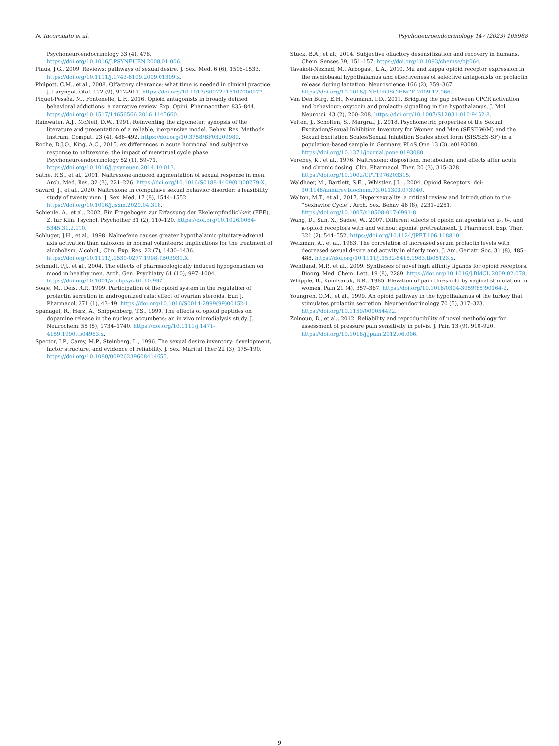N. Incoronato et al. Psychoneuroendocrinology 147 (2023) 105968
Psychoneuroendocrinology 33 (4), 478. https://doi.org/10.1016/J.PSYNEUEN.2008.01.006.
Pfaus, J.G., 2009. Reviews: pathways of sexual desire. J. Sex. Med. 6 (6), 1506–1533. https://doi.org/10.1111/j.1743-6109.2009.01309.x.
Philpott, C.M., et al., 2008. Olfactory clearance: what time is needed in clinical practice. J. Laryngol. Otol. 122 (9), 912–917. https://doi.org/10.1017/S0022215107000977.
Piquet-Pessôa, M., Fontenelle, L.F., 2016. Opioid antagonists in broadly defined behavioral addictions: a narrative review. Exp. Opini. Pharmacother. 835–844. https://doi.org/10.1517/14656566.2016.1145660.
Rainwater, A.J., McNeil, D.W., 1991. Reinventing the algometer: synopsis of the literature and presentation of a reliable, inexpensive model. Behav. Res. Methods Instrum. Comput. 23 (4), 486–492. https://doi.org/10.3758/BF03209989.
Roche, D.J.O., King, A.C., 2015. ex differences in acute hormonal and subjective response to naltrexone: the impact of menstrual cycle phase. Psychoneuroendocrinology 52 (1), 59–71. https://doi.org/10.1016/j.psyneuen.2014.10.013.
Sathe, R.S., et al., 2001. Naltrexone-induced augmentation of sexual response in men. Arch. Med. Res. 32 (3), 221–226. https://doi.org/10.1016/S0188-4409(01)00279-X.
Savard, J., et al., 2020. Naltrexone in compulsive sexual behavior disorder: a feasibility study of twenty men. J. Sex. Med. 17 (8), 1544–1552. https://doi.org/10.1016/j.jsxm.2020.04.318.
Schienle, A., et al., 2002. Ein Fragebogen zur Erfassung der Ekelempfindlichkeit (FEE). Z. für Klin. Psychol. Psychother 31 (2), 110–120. https://doi.org/10.1026/0084-5345.31.2.110.
Schluger, J.H., et al., 1998. Nalmefene causes greater hypothalamic-pituitary-adrenal axis activation than naloxone in normal volunteers: implications for the treatment of alcoholism. Alcohol., Clin. Exp. Res. 22 (7), 1430–1436. https://doi.org/10.1111/J.1530-0277.1998.TB03931.X.
Schmidt, P.J., et al., 2004. The effects of pharmacologically induced hypogonadism on mood in healthy men. Arch. Gen. Psychiatry 61 (10), 997–1004. https://doi.org/10.1001/archpsyc.61.10.997.
Soaje, M., Deis, R.P., 1999. Participation of the opioid system in the regulation of prolactin secretion in androgenized rats: effect of ovarian steroids. Eur. J. Pharmacol. 371 (1), 43–49. https://doi.org/10.1016/S0014-2999(99)00152-1.
Spanagel, R., Herz, A., Shippenberg, T.S., 1990. The effects of opioid peptides on dopamine release in the nucleus accumbens: an in vivo microdialysis study. J. Neurochem. 55 (5), 1734–1740. https://doi.org/10.1111/j.1471-4159.1990.tb04963.x.
Spector, I.P., Carey, M.P., Steinberg, L., 1996. The sexual desire inventory: development, factor structure, and evidence of reliability. J. Sex. Marital Ther 22 (3), 175–190. https://doi.org/10.1080/00926239608414655.
Stuck, B.A., et al., 2014. Subjective olfactory desensitization and recovery in humans. Chem. Senses 39, 151–157. https://doi.org/10.1093/chemse/bjt064.
Tavakoli-Nezhad, M., Arbogast, L.A., 2010. Mu and kappa opioid receptor expression in the mediobasal hypothalamus and effectiveness of selective antagonists on prolactin release during lactation. Neuroscience 166 (2), 359–367. https://doi.org/10.1016/J.NEUROSCIENCE.2009.12.066.
Van Den Burg, E.H., Neumann, I.D., 2011. Bridging the gap between GPCR activation and behaviour: oxytocin and prolactin signalling in the hypothalamus. J. Mol. Neurosci. 43 (2), 200–208. https://doi.org/10.1007/S12031-010-9452-8.
Velten, J., Scholten, S., Margraf, J., 2018. Psychometric properties of the Sexual Excitation/Sexual Inhibition Inventory for Women and Men (SESII-W/M) and the Sexual Excitation Scales/Sexual Inhibition Scales short form (SIS/SES-SF) in a population-based sample in Germany. PLoS One 13 (3), e0193080. https://doi.org/10.1371/journal.pone.0193080.
Verebey, K., et al., 1976. Naltrexone: disposition, metabolism, and effects after acute and chronic dosing. Clin. Pharmacol. Ther. 20 (3), 315–328. https://doi.org/10.1002/CPT1976203315.
Waldhoer, M., Bartlett, S.E. , Whistler, J.L. , 2004. Opioid Receptors. doi: 10.1146/annurev.biochem.73.011303.073940.
Walton, M.T., et al., 2017. Hypersexuality: a critical review and Introduction to the “Sexhavior Cycle”. Arch. Sex. Behav. 46 (8), 2231–2251. https://doi.org/10.1007/s10508-017-0991-8.
Wang, D., Sun, X., Sadee, W., 2007. Different effects of opioid antagonists on μ-, δ-, and κ-opioid receptors with and without agonist pretreatment. J. Pharmacol. Exp. Ther. 321 (2), 544–552. https://doi.org/10.1124/JPET.106.118810.
Weizman, A., et al., 1983. The correlation of increased serum prolactin levels with decreased sexual desire and activity in elderly men. J. Am. Geriatr. Soc. 31 (8), 485–488. https://doi.org/10.1111/j.1532-5415.1983.tb05123.x.
Wentland, M.P., et al., 2009. Syntheses of novel high affinity ligands for opioid receptors. Bioorg. Med. Chem. Lett. 19 (8), 2289. https://doi.org/10.1016/J.BMCL.2009.02.078.
Whipple, B., Komisaruk, B.R., 1985. Elevation of pain threshold by vaginal stimulation in women. Pain 21 (4), 357–367. https://doi.org/10.1016/0304-3959(85)90164-2.
Youngren, O.M., et al., 1999. An opioid pathway in the hypothalamus of the turkey that stimulates prolactin secretion. Neuroendocrinology 70 (5), 317–323. https://doi.org/10.1159/000054492.
Zolnoun, D., et al., 2012. Reliability and reproducibility of novel methodology for assessment of pressure pain sensitivity in pelvis. J. Pain 13 (9), 910–920. https://doi.org/10.1016/j.jpain.2012.06.006.
9